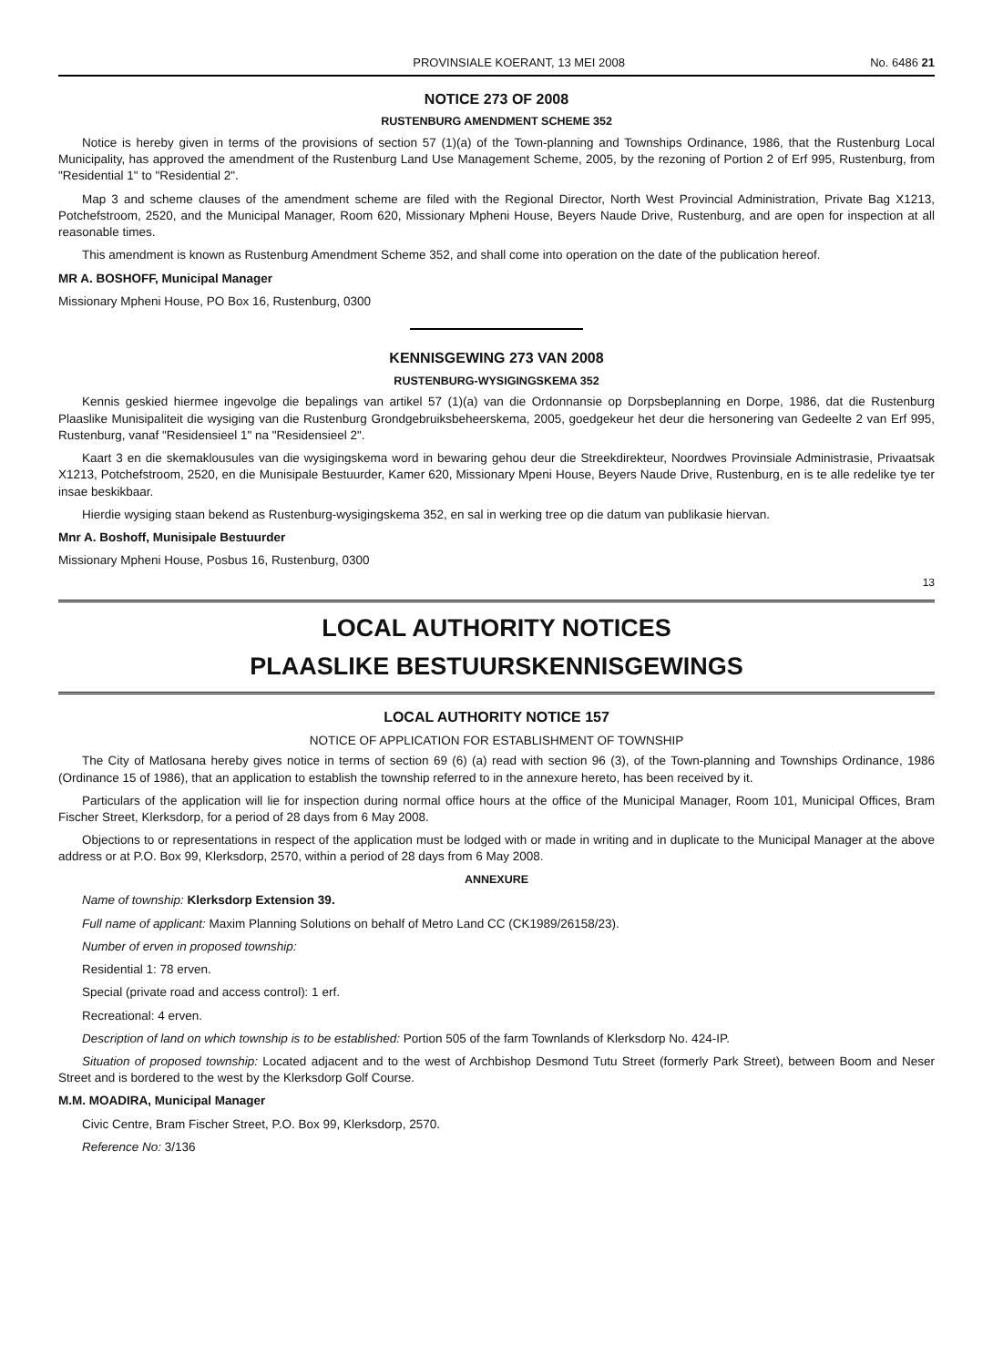PROVINSIALE KOERANT, 13 MEI 2008 No. 6486 21
NOTICE 273 OF 2008
RUSTENBURG AMENDMENT SCHEME 352
Notice is hereby given in terms of the provisions of section 57 (1)(a) of the Town-planning and Townships Ordinance, 1986, that the Rustenburg Local Municipality, has approved the amendment of the Rustenburg Land Use Management Scheme, 2005, by the rezoning of Portion 2 of Erf 995, Rustenburg, from "Residential 1" to "Residential 2".
Map 3 and scheme clauses of the amendment scheme are filed with the Regional Director, North West Provincial Administration, Private Bag X1213, Potchefstroom, 2520, and the Municipal Manager, Room 620, Missionary Mpheni House, Beyers Naude Drive, Rustenburg, and are open for inspection at all reasonable times.
This amendment is known as Rustenburg Amendment Scheme 352, and shall come into operation on the date of the publication hereof.
MR A. BOSHOFF, Municipal Manager
Missionary Mpheni House, PO Box 16, Rustenburg, 0300
KENNISGEWING 273 VAN 2008
RUSTENBURG-WYSIGINGSKEMA 352
Kennis geskied hiermee ingevolge die bepalings van artikel 57 (1)(a) van die Ordonnansie op Dorpsbeplanning en Dorpe, 1986, dat die Rustenburg Plaaslike Munisipaliteit die wysiging van die Rustenburg Grondgebruiksbeheerskema, 2005, goedgekeur het deur die hersonering van Gedeelte 2 van Erf 995, Rustenburg, vanaf "Residensieel 1" na "Residensieel 2".
Kaart 3 en die skemaklousules van die wysigingskema word in bewaring gehou deur die Streekdirekteur, Noordwes Provinsiale Administrasie, Privaatsak X1213, Potchefstroom, 2520, en die Munisipale Bestuurder, Kamer 620, Missionary Mpeni House, Beyers Naude Drive, Rustenburg, en is te alle redelike tye ter insae beskikbaar.
Hierdie wysiging staan bekend as Rustenburg-wysigingskema 352, en sal in werking tree op die datum van publikasie hiervan.
Mnr A. Boshoff, Munisipale Bestuurder
Missionary Mpheni House, Posbus 16, Rustenburg, 0300
13
LOCAL AUTHORITY NOTICES
PLAASLIKE BESTUURSKENNISGEWINGS
LOCAL AUTHORITY NOTICE 157
NOTICE OF APPLICATION FOR ESTABLISHMENT OF TOWNSHIP
The City of Matlosana hereby gives notice in terms of section 69 (6) (a) read with section 96 (3), of the Town-planning and Townships Ordinance, 1986 (Ordinance 15 of 1986), that an application to establish the township referred to in the annexure hereto, has been received by it.
Particulars of the application will lie for inspection during normal office hours at the office of the Municipal Manager, Room 101, Municipal Offices, Bram Fischer Street, Klerksdorp, for a period of 28 days from 6 May 2008.
Objections to or representations in respect of the application must be lodged with or made in writing and in duplicate to the Municipal Manager at the above address or at P.O. Box 99, Klerksdorp, 2570, within a period of 28 days from 6 May 2008.
ANNEXURE
Name of township: Klerksdorp Extension 39.
Full name of applicant: Maxim Planning Solutions on behalf of Metro Land CC (CK1989/26158/23).
Number of erven in proposed township:
Residential 1: 78 erven.
Special (private road and access control): 1 erf.
Recreational: 4 erven.
Description of land on which township is to be established: Portion 505 of the farm Townlands of Klerksdorp No. 424-IP.
Situation of proposed township: Located adjacent and to the west of Archbishop Desmond Tutu Street (formerly Park Street), between Boom and Neser Street and is bordered to the west by the Klerksdorp Golf Course.
M.M. MOADIRA, Municipal Manager
Civic Centre, Bram Fischer Street, P.O. Box 99, Klerksdorp, 2570.
Reference No: 3/136